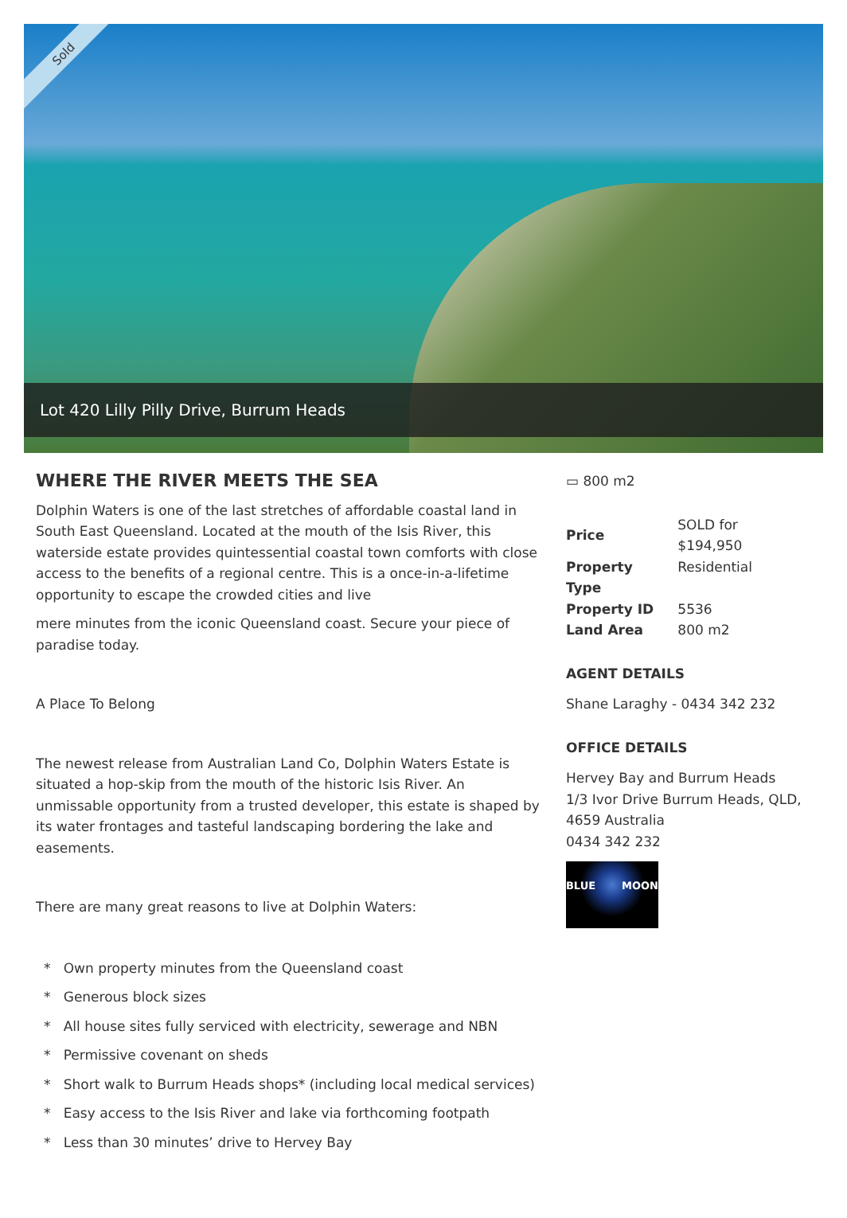Sold
Lot 420 Lilly Pilly Drive, Burrum Heads
WHERE THE RIVER MEETS THE SEA
Dolphin Waters is one of the last stretches of affordable coastal land in South East Queensland. Located at the mouth of the Isis River, this waterside estate provides quintessential coastal town comforts with close access to the benefits of a regional centre. This is a once-in-a-lifetime opportunity to escape the crowded cities and live
mere minutes from the iconic Queensland coast. Secure your piece of paradise today.
A Place To Belong
The newest release from Australian Land Co, Dolphin Waters Estate is situated a hop-skip from the mouth of the historic Isis River. An unmissable opportunity from a trusted developer, this estate is shaped by its water frontages and tasteful landscaping bordering the lake and easements.
There are many great reasons to live at Dolphin Waters:
* Own property minutes from the Queensland coast
* Generous block sizes
* All house sites fully serviced with electricity, sewerage and NBN
* Permissive covenant on sheds
* Short walk to Burrum Heads shops* (including local medical services)
* Easy access to the Isis River and lake via forthcoming footpath
* Less than 30 minutes’ drive to Hervey Bay
▭ 800 m2
| Price | SOLD for $194,950 |
| Property Type | Residential |
| Property ID | 5536 |
| Land Area | 800 m2 |
AGENT DETAILS
Shane Laraghy - 0434 342 232
OFFICE DETAILS
Hervey Bay and Burrum Heads
1/3 Ivor Drive Burrum Heads, QLD, 4659 Australia
0434 342 232
BLUE MOON